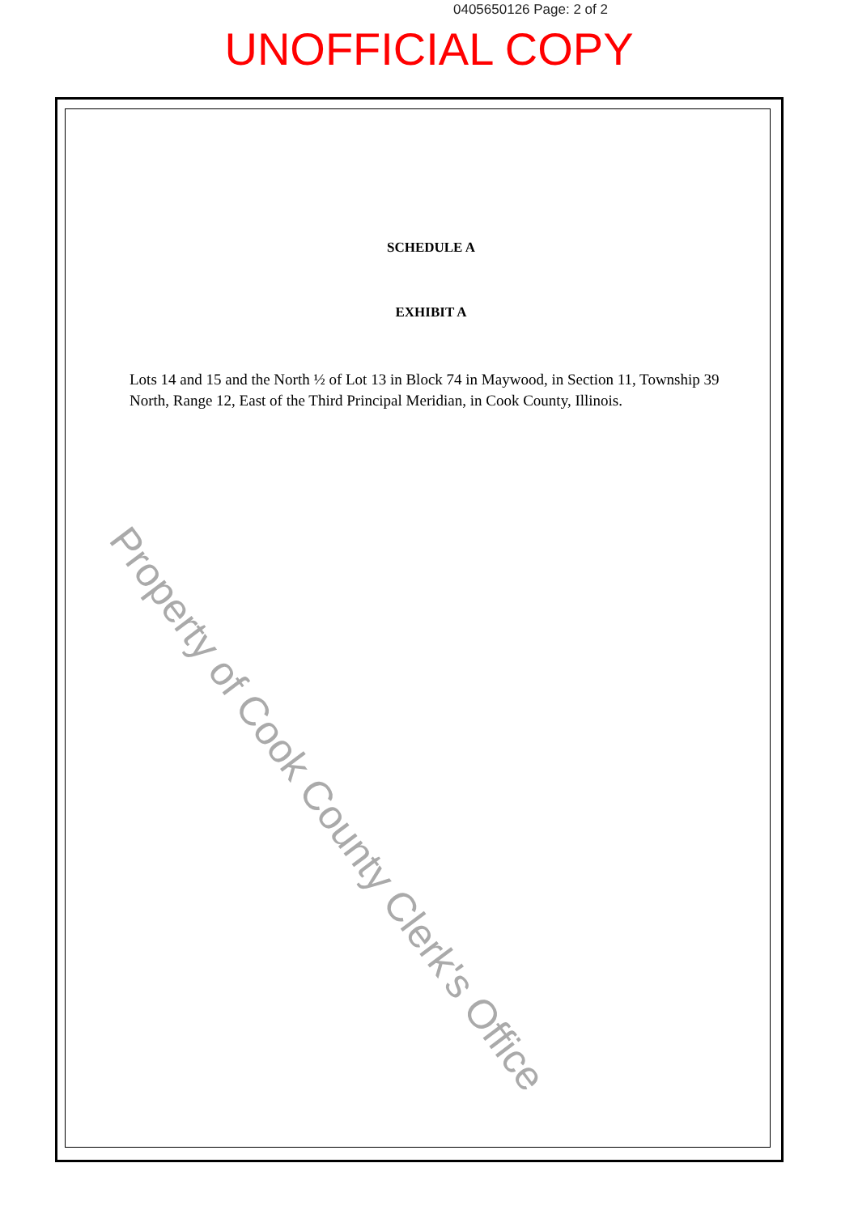0405650126 Page: 2 of 2
UNOFFICIAL COPY
SCHEDULE A
EXHIBIT A
Lots 14 and 15 and the North ½ of Lot 13 in Block 74 in Maywood, in Section 11, Township 39 North, Range 12, East of the Third Principal Meridian, in Cook County, Illinois.
Property of Cook County Clerk's Office